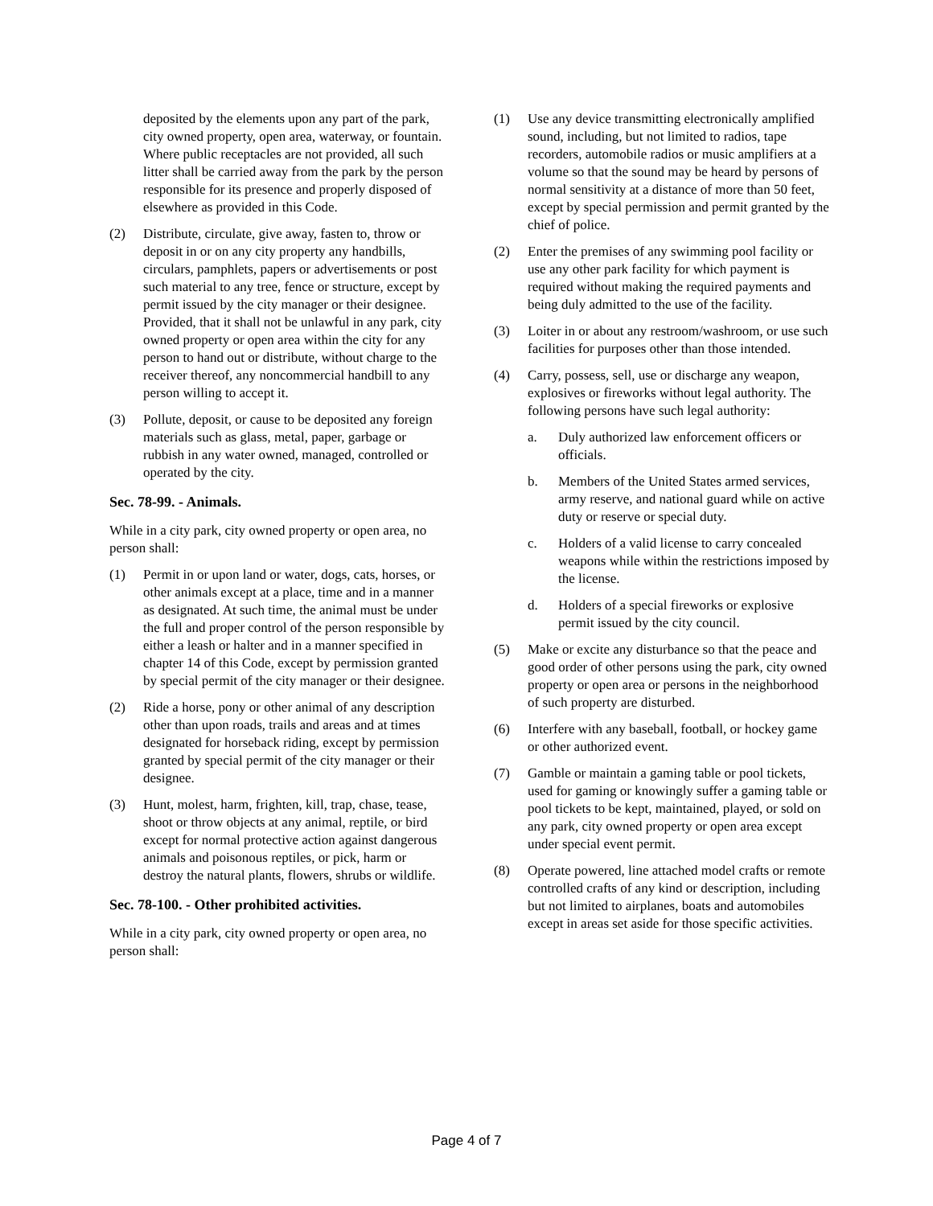deposited by the elements upon any part of the park, city owned property, open area, waterway, or fountain. Where public receptacles are not provided, all such litter shall be carried away from the park by the person responsible for its presence and properly disposed of elsewhere as provided in this Code.
(2) Distribute, circulate, give away, fasten to, throw or deposit in or on any city property any handbills, circulars, pamphlets, papers or advertisements or post such material to any tree, fence or structure, except by permit issued by the city manager or their designee. Provided, that it shall not be unlawful in any park, city owned property or open area within the city for any person to hand out or distribute, without charge to the receiver thereof, any noncommercial handbill to any person willing to accept it.
(3) Pollute, deposit, or cause to be deposited any foreign materials such as glass, metal, paper, garbage or rubbish in any water owned, managed, controlled or operated by the city.
Sec. 78-99. - Animals.
While in a city park, city owned property or open area, no person shall:
(1) Permit in or upon land or water, dogs, cats, horses, or other animals except at a place, time and in a manner as designated. At such time, the animal must be under the full and proper control of the person responsible by either a leash or halter and in a manner specified in chapter 14 of this Code, except by permission granted by special permit of the city manager or their designee.
(2) Ride a horse, pony or other animal of any description other than upon roads, trails and areas and at times designated for horseback riding, except by permission granted by special permit of the city manager or their designee.
(3) Hunt, molest, harm, frighten, kill, trap, chase, tease, shoot or throw objects at any animal, reptile, or bird except for normal protective action against dangerous animals and poisonous reptiles, or pick, harm or destroy the natural plants, flowers, shrubs or wildlife.
Sec. 78-100. - Other prohibited activities.
While in a city park, city owned property or open area, no person shall:
(1) Use any device transmitting electronically amplified sound, including, but not limited to radios, tape recorders, automobile radios or music amplifiers at a volume so that the sound may be heard by persons of normal sensitivity at a distance of more than 50 feet, except by special permission and permit granted by the chief of police.
(2) Enter the premises of any swimming pool facility or use any other park facility for which payment is required without making the required payments and being duly admitted to the use of the facility.
(3) Loiter in or about any restroom/washroom, or use such facilities for purposes other than those intended.
(4) Carry, possess, sell, use or discharge any weapon, explosives or fireworks without legal authority. The following persons have such legal authority:
a. Duly authorized law enforcement officers or officials.
b. Members of the United States armed services, army reserve, and national guard while on active duty or reserve or special duty.
c. Holders of a valid license to carry concealed weapons while within the restrictions imposed by the license.
d. Holders of a special fireworks or explosive permit issued by the city council.
(5) Make or excite any disturbance so that the peace and good order of other persons using the park, city owned property or open area or persons in the neighborhood of such property are disturbed.
(6) Interfere with any baseball, football, or hockey game or other authorized event.
(7) Gamble or maintain a gaming table or pool tickets, used for gaming or knowingly suffer a gaming table or pool tickets to be kept, maintained, played, or sold on any park, city owned property or open area except under special event permit.
(8) Operate powered, line attached model crafts or remote controlled crafts of any kind or description, including but not limited to airplanes, boats and automobiles except in areas set aside for those specific activities.
Page 4 of 7